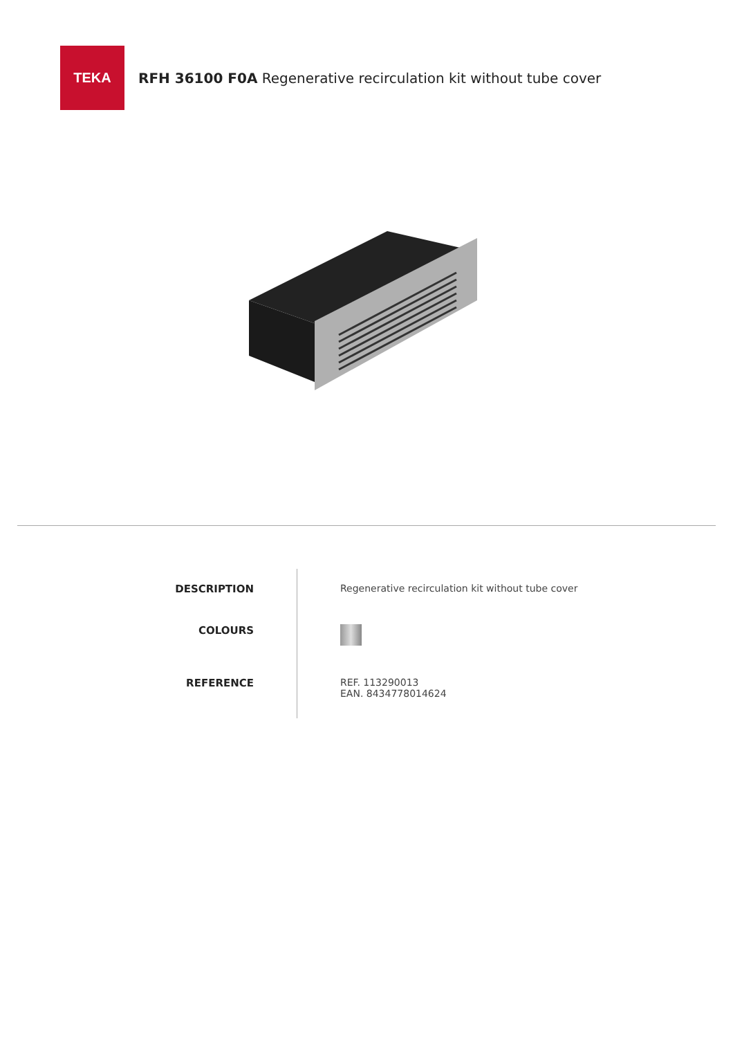TEKA
RFH 36100 F0A Regenerative recirculation kit without tube cover
DESCRIPTION
COLOURS
REFERENCE
Regenerative recirculation kit without tube cover
REF. 113290013
EAN. 8434778014624